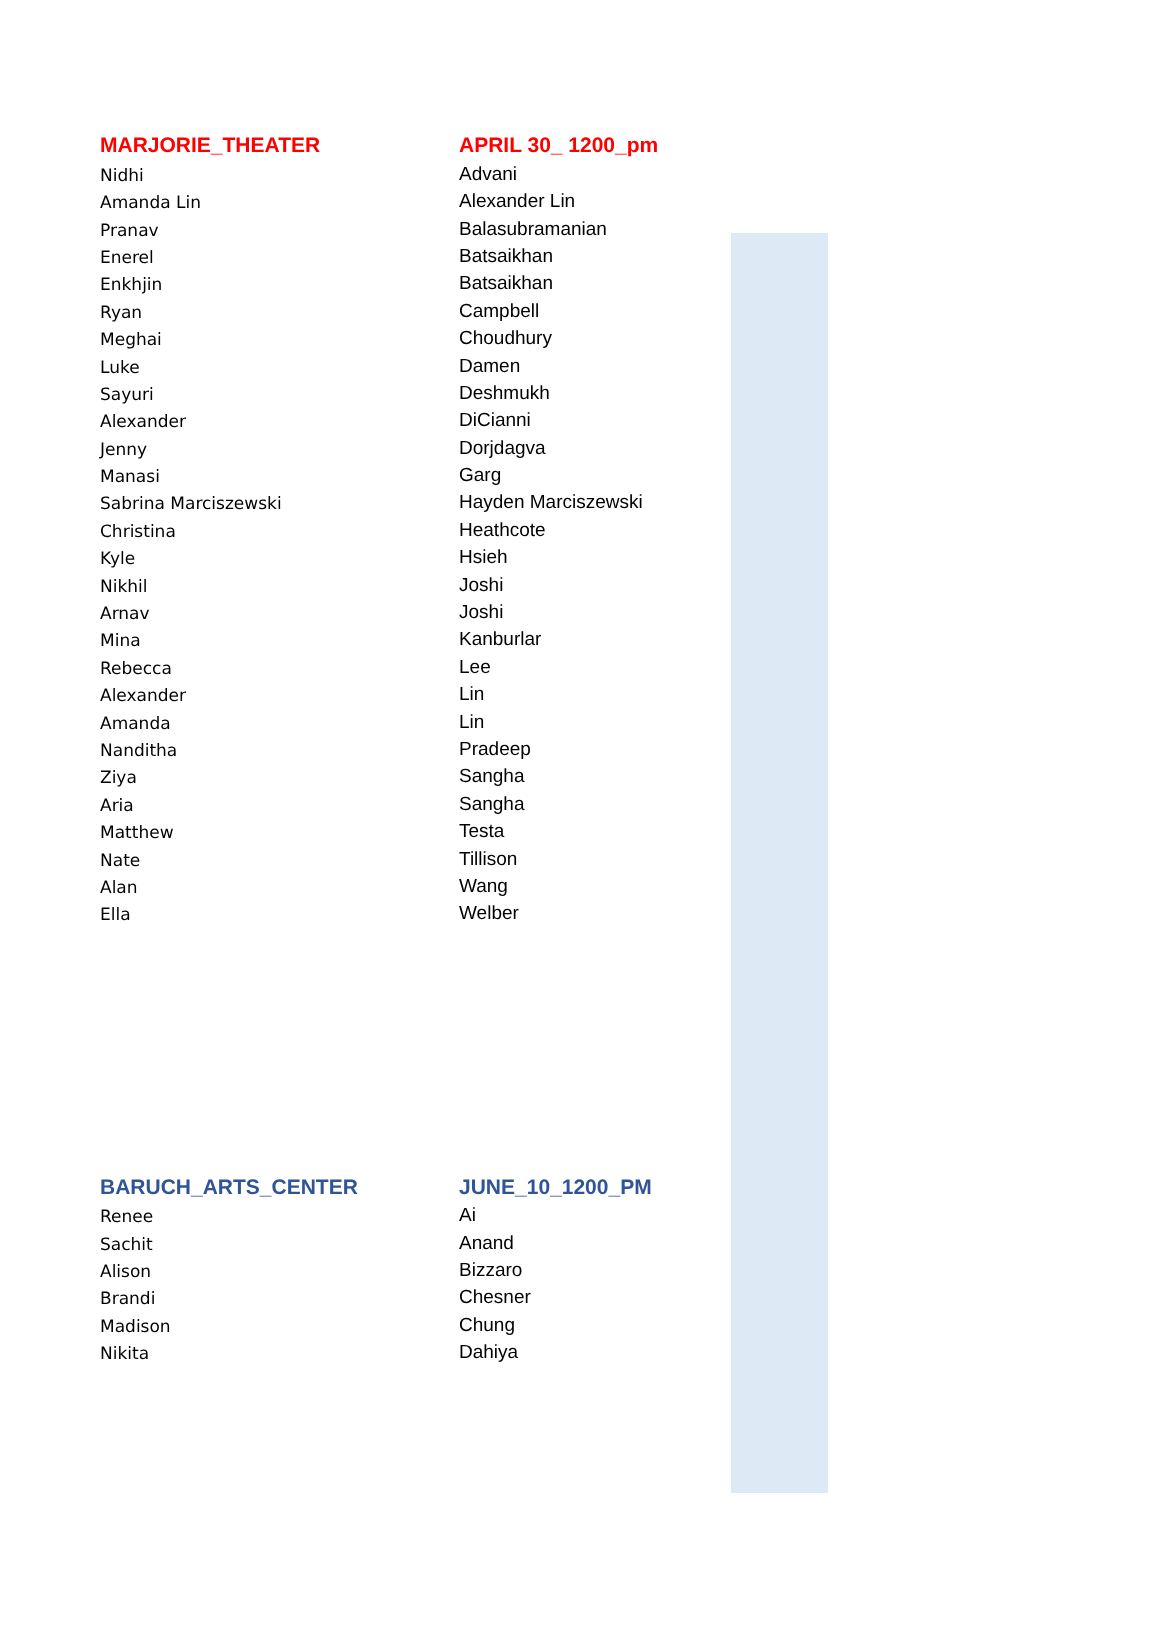| MARJORIE_THEATER | APRIL 30_ 1200_pm |
| --- | --- |
| Nidhi | Advani |
| Amanda Lin | Alexander Lin |
| Pranav | Balasubramanian |
| Enerel | Batsaikhan |
| Enkhjin | Batsaikhan |
| Ryan | Campbell |
| Meghai | Choudhury |
| Luke | Damen |
| Sayuri | Deshmukh |
| Alexander | DiCianni |
| Jenny | Dorjdagva |
| Manasi | Garg |
| Sabrina Marciszewski | Hayden Marciszewski |
| Christina | Heathcote |
| Kyle | Hsieh |
| Nikhil | Joshi |
| Arnav | Joshi |
| Mina | Kanburlar |
| Rebecca | Lee |
| Alexander | Lin |
| Amanda | Lin |
| Nanditha | Pradeep |
| Ziya | Sangha |
| Aria | Sangha |
| Matthew | Testa |
| Nate | Tillison |
| Alan | Wang |
| Ella | Welber |
| BARUCH_ARTS_CENTER | JUNE_10_1200_PM |
| --- | --- |
| Renee | Ai |
| Sachit | Anand |
| Alison | Bizzaro |
| Brandi | Chesner |
| Madison | Chung |
| Nikita | Dahiya |